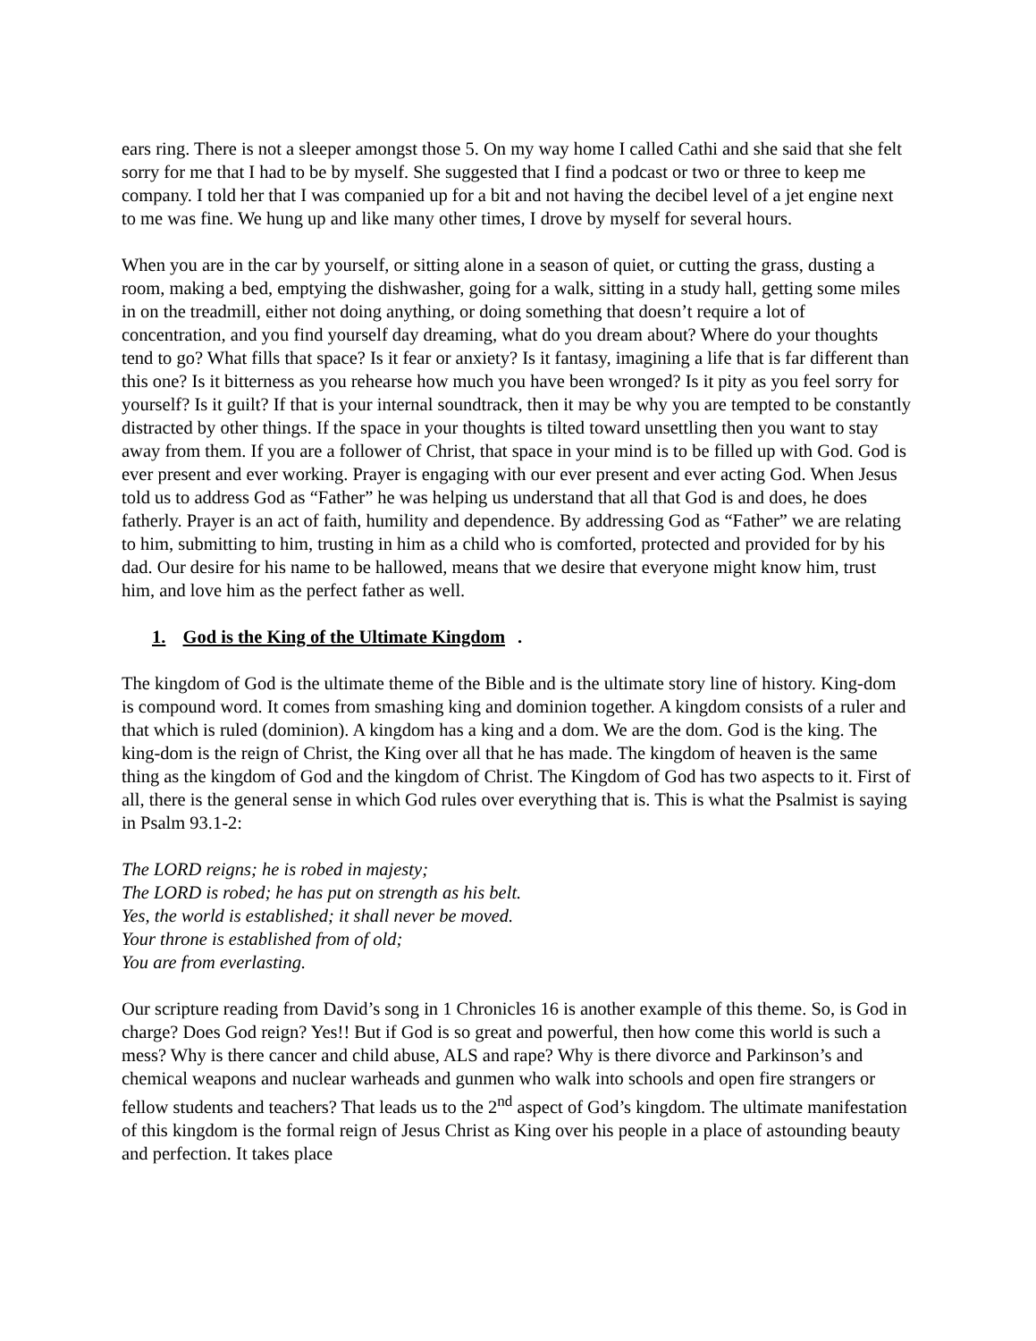ears ring. There is not a sleeper amongst those 5. On my way home I called Cathi and she said that she felt sorry for me that I had to be by myself. She suggested that I find a podcast or two or three to keep me company. I told her that I was companied up for a bit and not having the decibel level of a jet engine next to me was fine. We hung up and like many other times, I drove by myself for several hours.
When you are in the car by yourself, or sitting alone in a season of quiet, or cutting the grass, dusting a room, making a bed, emptying the dishwasher, going for a walk, sitting in a study hall, getting some miles in on the treadmill, either not doing anything, or doing something that doesn’t require a lot of concentration, and you find yourself day dreaming, what do you dream about? Where do your thoughts tend to go? What fills that space? Is it fear or anxiety? Is it fantasy, imagining a life that is far different than this one? Is it bitterness as you rehearse how much you have been wronged? Is it pity as you feel sorry for yourself? Is it guilt? If that is your internal soundtrack, then it may be why you are tempted to be constantly distracted by other things. If the space in your thoughts is tilted toward unsettling then you want to stay away from them. If you are a follower of Christ, that space in your mind is to be filled up with God. God is ever present and ever working. Prayer is engaging with our ever present and ever acting God. When Jesus told us to address God as “Father” he was helping us understand that all that God is and does, he does fatherly. Prayer is an act of faith, humility and dependence. By addressing God as “Father” we are relating to him, submitting to him, trusting in him as a child who is comforted, protected and provided for by his dad. Our desire for his name to be hallowed, means that we desire that everyone might know him, trust him, and love him as the perfect father as well.
1. God is the King of the Ultimate Kingdom.
The kingdom of God is the ultimate theme of the Bible and is the ultimate story line of history. King-dom is compound word. It comes from smashing king and dominion together. A kingdom consists of a ruler and that which is ruled (dominion). A kingdom has a king and a dom. We are the dom. God is the king. The king-dom is the reign of Christ, the King over all that he has made. The kingdom of heaven is the same thing as the kingdom of God and the kingdom of Christ. The Kingdom of God has two aspects to it. First of all, there is the general sense in which God rules over everything that is. This is what the Psalmist is saying in Psalm 93.1-2:
The LORD reigns; he is robed in majesty;
The LORD is robed; he has put on strength as his belt.
Yes, the world is established; it shall never be moved.
Your throne is established from of old;
You are from everlasting.
Our scripture reading from David’s song in 1 Chronicles 16 is another example of this theme. So, is God in charge? Does God reign? Yes!! But if God is so great and powerful, then how come this world is such a mess? Why is there cancer and child abuse, ALS and rape? Why is there divorce and Parkinson’s and chemical weapons and nuclear warheads and gunmen who walk into schools and open fire strangers or fellow students and teachers? That leads us to the 2<sup>nd</sup> aspect of God’s kingdom. The ultimate manifestation of this kingdom is the formal reign of Jesus Christ as King over his people in a place of astounding beauty and perfection. It takes place